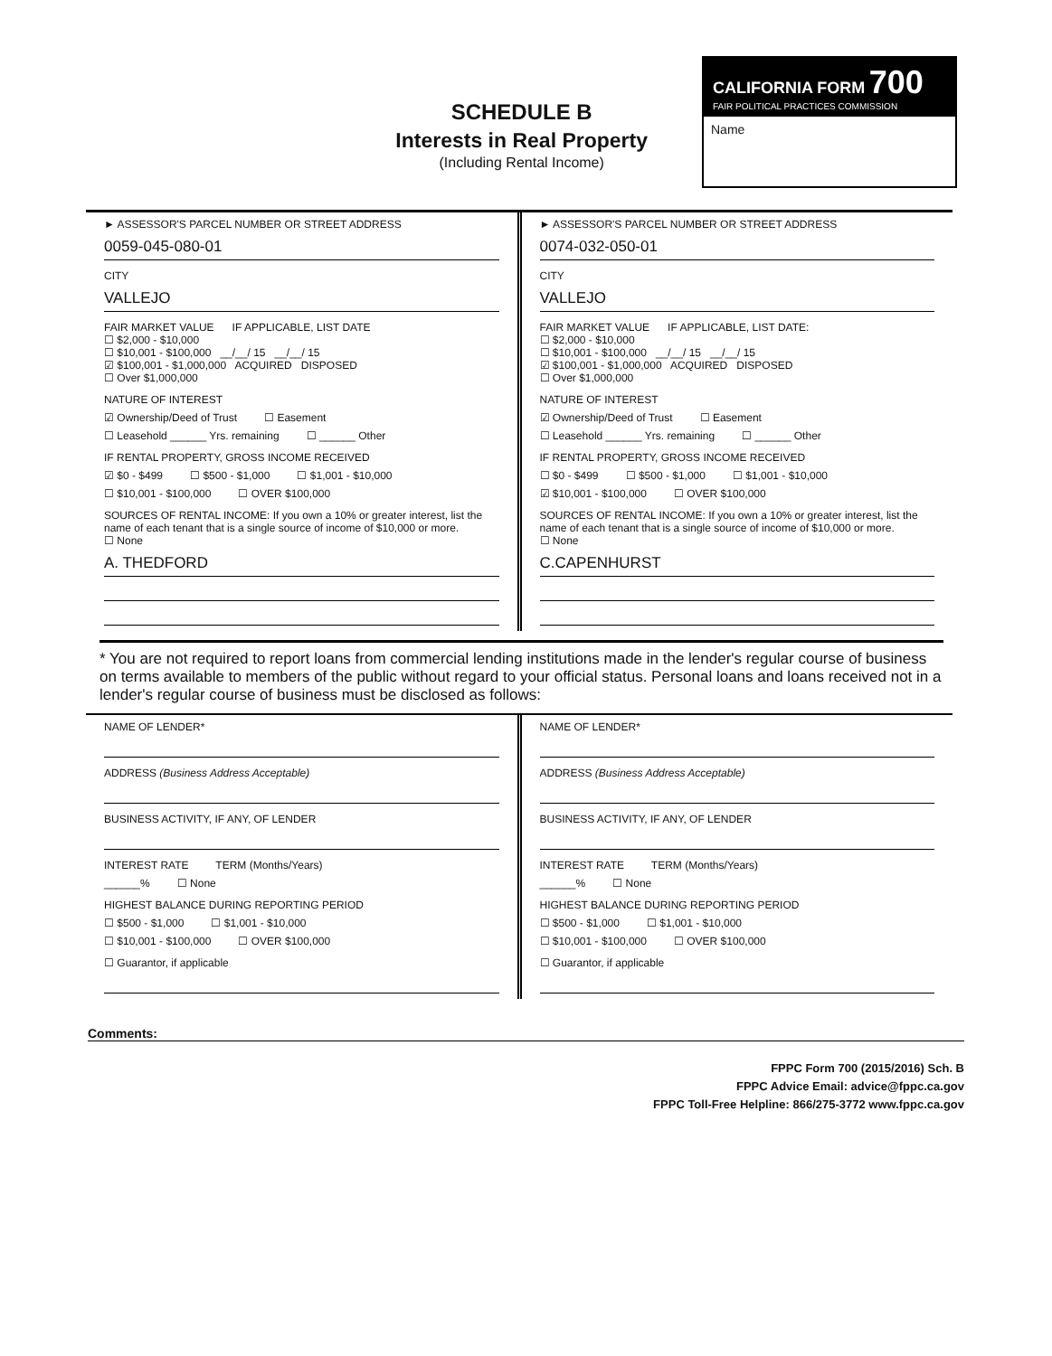SCHEDULE B
Interests in Real Property
(Including Rental Income)
CALIFORNIA FORM 700
FAIR POLITICAL PRACTICES COMMISSION
Name
► ASSESSOR'S PARCEL NUMBER OR STREET ADDRESS
0059-045-080-01
CITY
VALLEJO
FAIR MARKET VALUE IF APPLICABLE, LIST DATE
☐ $2,000 - $10,000
☐ $10,001 - $100,000 __/__/ 15 __/__/ 15
☑ $100,001 - $1,000,000 ACQUIRED DISPOSED
☐ Over $1,000,000
NATURE OF INTEREST
☑ Ownership/Deed of Trust ☐ Easement
☐ Leasehold ______ Yrs. remaining ☐ ______ Other
IF RENTAL PROPERTY, GROSS INCOME RECEIVED
☑ $0 - $499 ☐ $500 - $1,000 ☐ $1,001 - $10,000
☐ $10,001 - $100,000 ☐ OVER $100,000
SOURCES OF RENTAL INCOME: If you own a 10% or greater interest, list the name of each tenant that is a single source of income of $10,000 or more.
☐ None
A. THEDFORD
► ASSESSOR'S PARCEL NUMBER OR STREET ADDRESS
0074-032-050-01
CITY
VALLEJO
FAIR MARKET VALUE IF APPLICABLE, LIST DATE:
☐ $2,000 - $10,000
☐ $10,001 - $100,000 __/__/ 15 __/__/ 15
☑ $100,001 - $1,000,000 ACQUIRED DISPOSED
☐ Over $1,000,000
NATURE OF INTEREST
☑ Ownership/Deed of Trust ☐ Easement
☐ Leasehold ______ Yrs. remaining ☐ ______ Other
IF RENTAL PROPERTY, GROSS INCOME RECEIVED
☐ $0 - $499 ☐ $500 - $1,000 ☐ $1,001 - $10,000
☑ $10,001 - $100,000 ☐ OVER $100,000
SOURCES OF RENTAL INCOME: If you own a 10% or greater interest, list the name of each tenant that is a single source of income of $10,000 or more.
☐ None
C.CAPENHURST
* You are not required to report loans from commercial lending institutions made in the lender's regular course of business on terms available to members of the public without regard to your official status. Personal loans and loans received not in a lender's regular course of business must be disclosed as follows:
NAME OF LENDER*
ADDRESS (Business Address Acceptable)
BUSINESS ACTIVITY, IF ANY, OF LENDER
INTEREST RATE TERM (Months/Years)
______% ☐ None
HIGHEST BALANCE DURING REPORTING PERIOD
☐ $500 - $1,000 ☐ $1,001 - $10,000
☐ $10,001 - $100,000 ☐ OVER $100,000
☐ Guarantor, if applicable
NAME OF LENDER*
ADDRESS (Business Address Acceptable)
BUSINESS ACTIVITY, IF ANY, OF LENDER
INTEREST RATE TERM (Months/Years)
______% ☐ None
HIGHEST BALANCE DURING REPORTING PERIOD
☐ $500 - $1,000 ☐ $1,001 - $10,000
☐ $10,001 - $100,000 ☐ OVER $100,000
☐ Guarantor, if applicable
Comments:
FPPC Form 700 (2015/2016) Sch. B
FPPC Advice Email: advice@fppc.ca.gov
FPPC Toll-Free Helpline: 866/275-3772 www.fppc.ca.gov